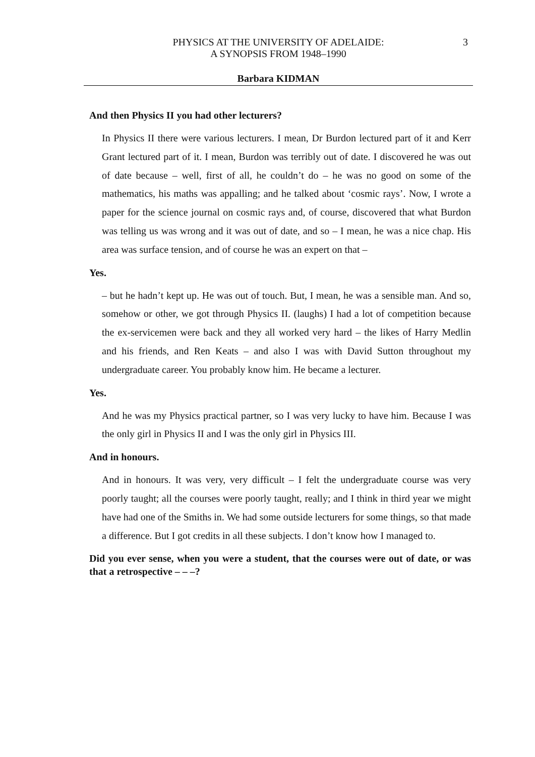PHYSICS AT THE UNIVERSITY OF ADELAIDE:
A SYNOPSIS FROM 1948–1990
3
Barbara KIDMAN
And then Physics II you had other lecturers?
In Physics II there were various lecturers. I mean, Dr Burdon lectured part of it and Kerr Grant lectured part of it. I mean, Burdon was terribly out of date. I discovered he was out of date because – well, first of all, he couldn’t do – he was no good on some of the mathematics, his maths was appalling; and he talked about ‘cosmic rays’. Now, I wrote a paper for the science journal on cosmic rays and, of course, discovered that what Burdon was telling us was wrong and it was out of date, and so – I mean, he was a nice chap. His area was surface tension, and of course he was an expert on that –
Yes.
– but he hadn’t kept up. He was out of touch. But, I mean, he was a sensible man. And so, somehow or other, we got through Physics II. (laughs) I had a lot of competition because the ex-servicemen were back and they all worked very hard – the likes of Harry Medlin and his friends, and Ren Keats – and also I was with David Sutton throughout my undergraduate career. You probably know him. He became a lecturer.
Yes.
And he was my Physics practical partner, so I was very lucky to have him. Because I was the only girl in Physics II and I was the only girl in Physics III.
And in honours.
And in honours. It was very, very difficult – I felt the undergraduate course was very poorly taught; all the courses were poorly taught, really; and I think in third year we might have had one of the Smiths in. We had some outside lecturers for some things, so that made a difference. But I got credits in all these subjects. I don’t know how I managed to.
Did you ever sense, when you were a student, that the courses were out of date, or was that a retrospective – – –?